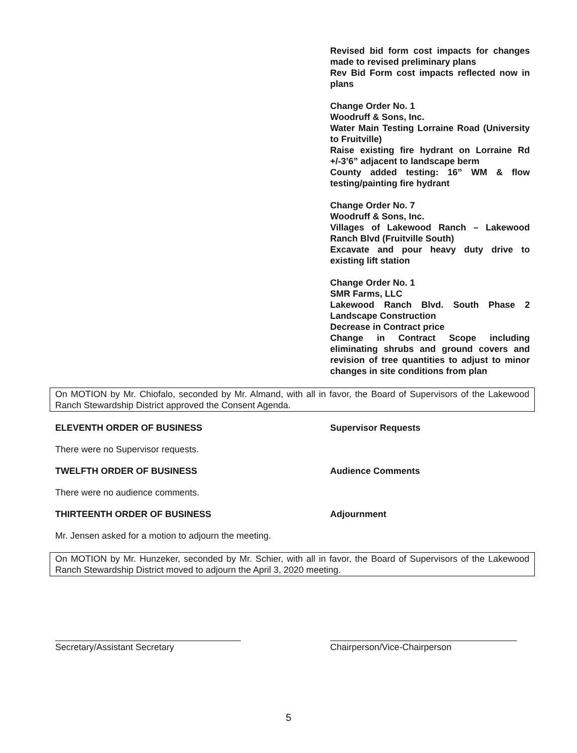Revised bid form cost impacts for changes made to revised preliminary plans
Rev Bid Form cost impacts reflected now in plans
Change Order No. 1
Woodruff & Sons, Inc.
Water Main Testing Lorraine Road (University to Fruitville)
Raise existing fire hydrant on Lorraine Rd +/-3’6” adjacent to landscape berm
County added testing: 16” WM & flow testing/painting fire hydrant
Change Order No. 7
Woodruff & Sons, Inc.
Villages of Lakewood Ranch – Lakewood Ranch Blvd (Fruitville South)
Excavate and pour heavy duty drive to existing lift station
Change Order No. 1
SMR Farms, LLC
Lakewood Ranch Blvd. South Phase 2 Landscape Construction
Decrease in Contract price
Change in Contract Scope including eliminating shrubs and ground covers and revision of tree quantities to adjust to minor changes in site conditions from plan
On MOTION by Mr. Chiofalo, seconded by Mr. Almand, with all in favor, the Board of Supervisors of the Lakewood Ranch Stewardship District approved the Consent Agenda.
ELEVENTH ORDER OF BUSINESS Supervisor Requests
There were no Supervisor requests.
TWELFTH ORDER OF BUSINESS Audience Comments
There were no audience comments.
THIRTEENTH ORDER OF BUSINESS Adjournment
Mr. Jensen asked for a motion to adjourn the meeting.
On MOTION by Mr. Hunzeker, seconded by Mr. Schier, with all in favor, the Board of Supervisors of the Lakewood Ranch Stewardship District moved to adjourn the April 3, 2020 meeting.
Secretary/Assistant Secretary Chairperson/Vice-Chairperson
5